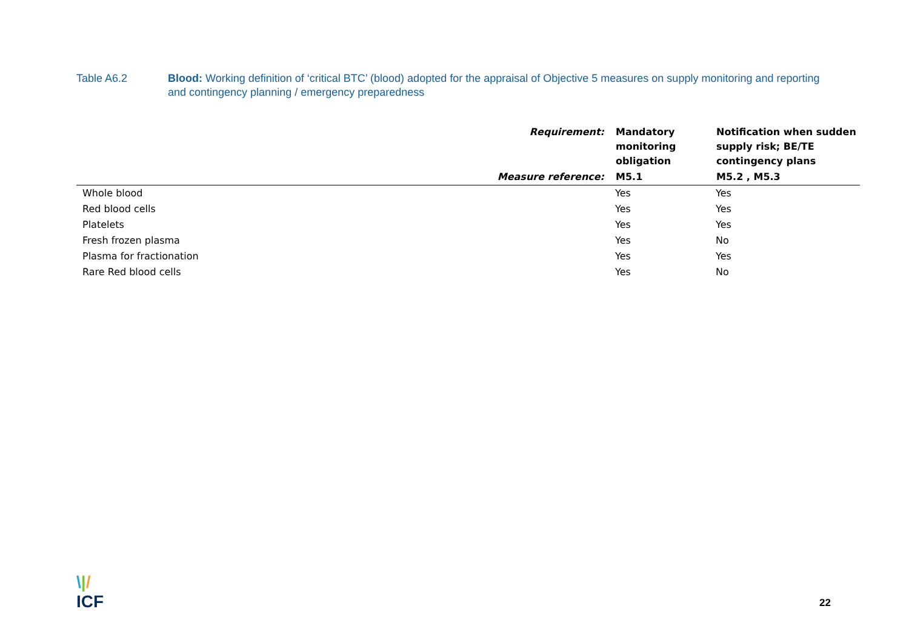Table A6.2 Blood: Working definition of ‘critical BTC’ (blood) adopted for the appraisal of Objective 5 measures on supply monitoring and reporting and contingency planning / emergency preparedness
| Requirement: | Mandatory monitoring obligation | Notification when sudden supply risk; BE/TE contingency plans |
| --- | --- | --- |
| Measure reference: | M5.1 | M5.2 , M5.3 |
| Whole blood | Yes | Yes |
| Red blood cells | Yes | Yes |
| Platelets | Yes | Yes |
| Fresh frozen plasma | Yes | No |
| Plasma for fractionation | Yes | Yes |
| Rare Red blood cells | Yes | No |
\|/
ICF
22